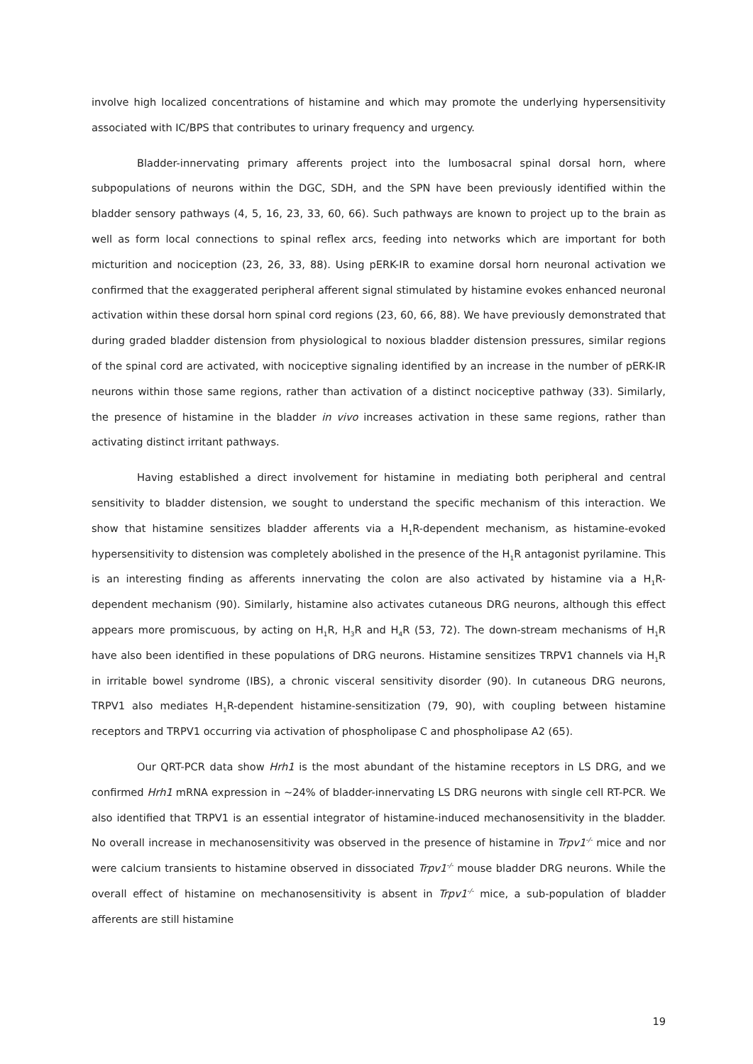involve high localized concentrations of histamine and which may promote the underlying hypersensitivity associated with IC/BPS that contributes to urinary frequency and urgency.
Bladder-innervating primary afferents project into the lumbosacral spinal dorsal horn, where subpopulations of neurons within the DGC, SDH, and the SPN have been previously identified within the bladder sensory pathways (4, 5, 16, 23, 33, 60, 66). Such pathways are known to project up to the brain as well as form local connections to spinal reflex arcs, feeding into networks which are important for both micturition and nociception (23, 26, 33, 88). Using pERK-IR to examine dorsal horn neuronal activation we confirmed that the exaggerated peripheral afferent signal stimulated by histamine evokes enhanced neuronal activation within these dorsal horn spinal cord regions (23, 60, 66, 88). We have previously demonstrated that during graded bladder distension from physiological to noxious bladder distension pressures, similar regions of the spinal cord are activated, with nociceptive signaling identified by an increase in the number of pERK-IR neurons within those same regions, rather than activation of a distinct nociceptive pathway (33). Similarly, the presence of histamine in the bladder in vivo increases activation in these same regions, rather than activating distinct irritant pathways.
Having established a direct involvement for histamine in mediating both peripheral and central sensitivity to bladder distension, we sought to understand the specific mechanism of this interaction. We show that histamine sensitizes bladder afferents via a H<sub>1</sub>R-dependent mechanism, as histamine-evoked hypersensitivity to distension was completely abolished in the presence of the H<sub>1</sub>R antagonist pyrilamine. This is an interesting finding as afferents innervating the colon are also activated by histamine via a H<sub>1</sub>R-dependent mechanism (90). Similarly, histamine also activates cutaneous DRG neurons, although this effect appears more promiscuous, by acting on H<sub>1</sub>R, H<sub>3</sub>R and H<sub>4</sub>R (53, 72). The down-stream mechanisms of H<sub>1</sub>R have also been identified in these populations of DRG neurons. Histamine sensitizes TRPV1 channels via H<sub>1</sub>R in irritable bowel syndrome (IBS), a chronic visceral sensitivity disorder (90). In cutaneous DRG neurons, TRPV1 also mediates H<sub>1</sub>R-dependent histamine-sensitization (79, 90), with coupling between histamine receptors and TRPV1 occurring via activation of phospholipase C and phospholipase A2 (65).
Our QRT-PCR data show Hrh1 is the most abundant of the histamine receptors in LS DRG, and we confirmed Hrh1 mRNA expression in ~24% of bladder-innervating LS DRG neurons with single cell RT-PCR. We also identified that TRPV1 is an essential integrator of histamine-induced mechanosensitivity in the bladder. No overall increase in mechanosensitivity was observed in the presence of histamine in Trpv1<sup>-/-</sup> mice and nor were calcium transients to histamine observed in dissociated Trpv1<sup>-/-</sup> mouse bladder DRG neurons. While the overall effect of histamine on mechanosensitivity is absent in Trpv1<sup>-/-</sup> mice, a sub-population of bladder afferents are still histamine
19